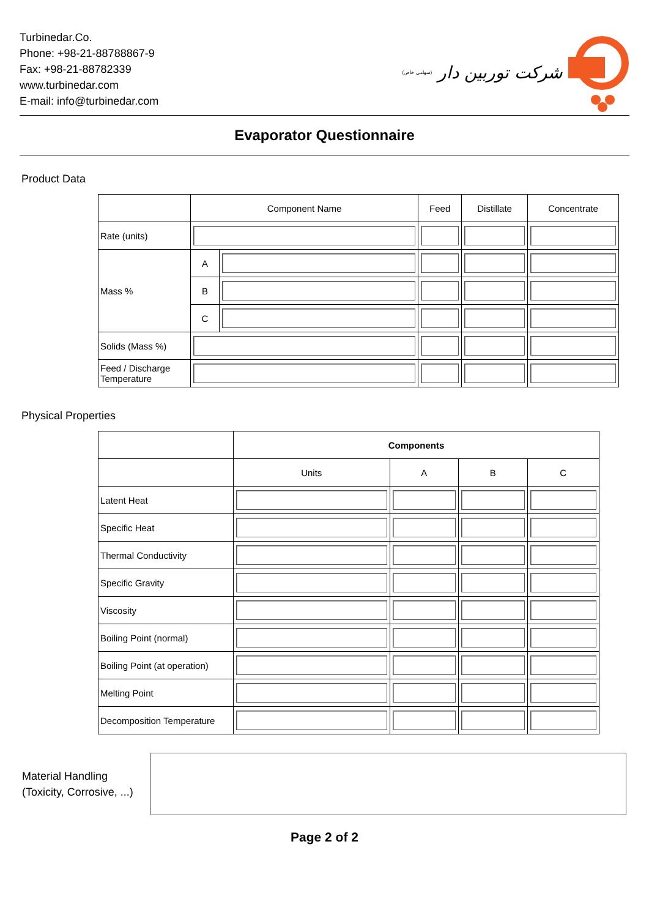Turbinedar.Co.
Phone: +98-21-88788867-9
Fax: +98-21-88782339
www.turbinedar.com
E-mail: info@turbinedar.com
(سهامی خاص) شرکت توربین دار
Evaporator Questionnaire
Product Data
| | Component Name | | Feed | Distillate | Concentrate |
| --- | --- | --- | --- | --- | --- |
| Rate (units) | | | | | |
| Mass % | A | | | | |
| | B | | | | |
| | C | | | | |
| Solids (Mass %) | | | | | |
| Feed / Discharge Temperature | | | | | |
Physical Properties
| | Components | | | |
| --- | --- | --- | --- | --- |
| | Units | A | B | C |
| Latent Heat | | | | |
| Specific Heat | | | | |
| Thermal Conductivity | | | | |
| Specific Gravity | | | | |
| Viscosity | | | | |
| Boiling Point (normal) | | | | |
| Boiling Point (at operation) | | | | |
| Melting Point | | | | |
| Decomposition Temperature | | | | |
Material Handling (Toxicity, Corrosive, ...)
Page 2 of 2